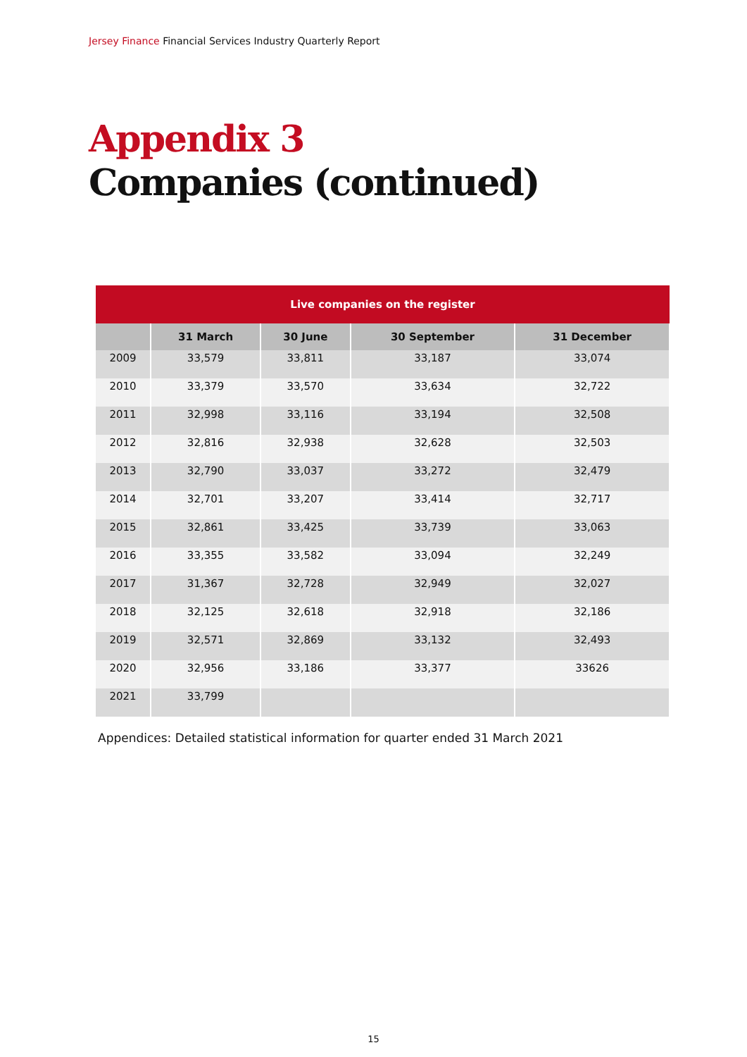Jersey Finance Financial Services Industry Quarterly Report
Appendix 3
Companies (continued)
| Live companies on the register | | | | |
| --- | --- | --- | --- | --- |
| | 31 March | 30 June | 30 September | 31 December |
| 2009 | 33,579 | 33,811 | 33,187 | 33,074 |
| 2010 | 33,379 | 33,570 | 33,634 | 32,722 |
| 2011 | 32,998 | 33,116 | 33,194 | 32,508 |
| 2012 | 32,816 | 32,938 | 32,628 | 32,503 |
| 2013 | 32,790 | 33,037 | 33,272 | 32,479 |
| 2014 | 32,701 | 33,207 | 33,414 | 32,717 |
| 2015 | 32,861 | 33,425 | 33,739 | 33,063 |
| 2016 | 33,355 | 33,582 | 33,094 | 32,249 |
| 2017 | 31,367 | 32,728 | 32,949 | 32,027 |
| 2018 | 32,125 | 32,618 | 32,918 | 32,186 |
| 2019 | 32,571 | 32,869 | 33,132 | 32,493 |
| 2020 | 32,956 | 33,186 | 33,377 | 33626 |
| 2021 | 33,799 | | | |
Appendices: Detailed statistical information for quarter ended 31 March 2021
15